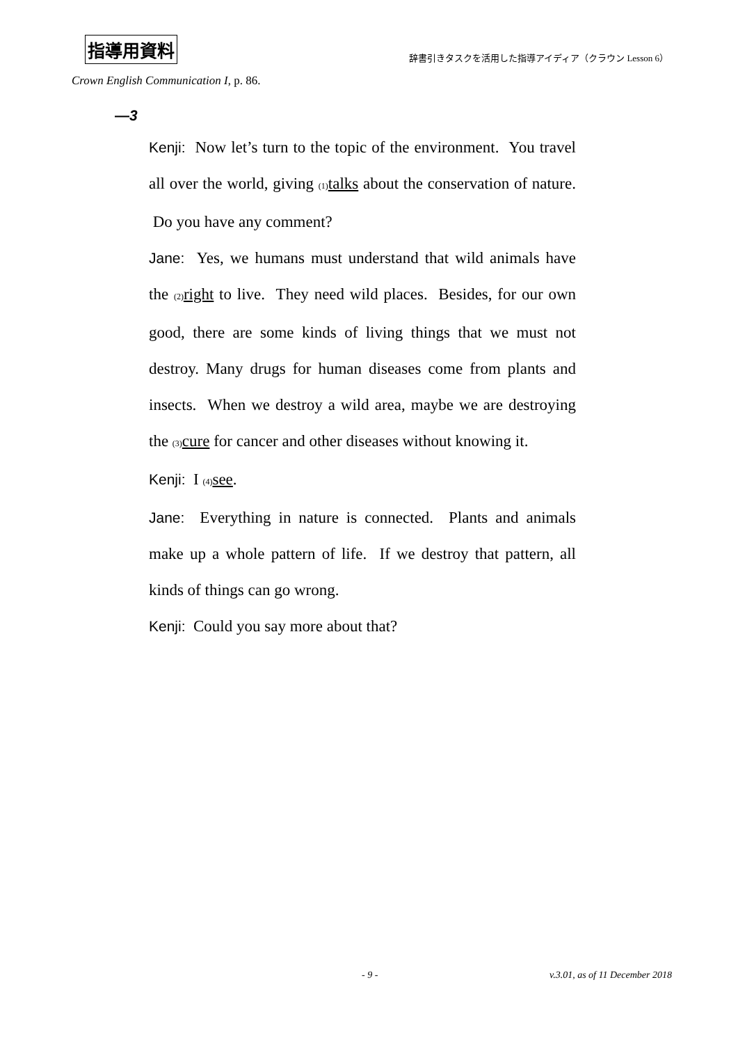指導用資料 辞書引きタスクを活用した指導アイディア（クラウン Lesson 6）
Crown English Communication I, p. 86.
—3
Kenji: Now let’s turn to the topic of the environment. You travel all over the world, giving (1) talks about the conservation of nature. Do you have any comment?
Jane: Yes, we humans must understand that wild animals have the (2) right to live. They need wild places. Besides, for our own good, there are some kinds of living things that we must not destroy. Many drugs for human diseases come from plants and insects. When we destroy a wild area, maybe we are destroying the (3) cure for cancer and other diseases without knowing it.
Kenji: I (4) see.
Jane: Everything in nature is connected. Plants and animals make up a whole pattern of life. If we destroy that pattern, all kinds of things can go wrong.
Kenji: Could you say more about that?
- 9 - v.3.01, as of 11 December 2018